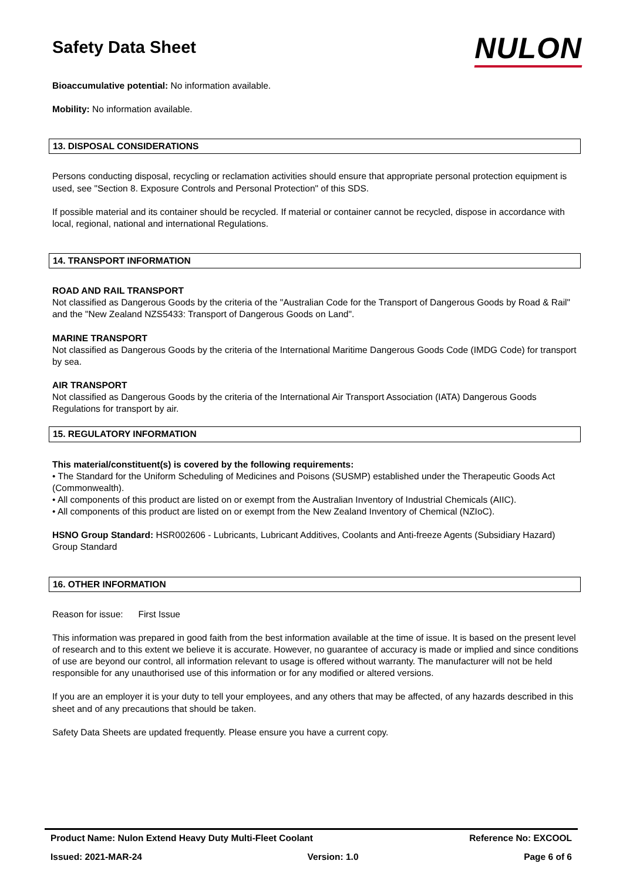NULON
Safety Data Sheet
Bioaccumulative potential: No information available.
Mobility: No information available.
13. DISPOSAL CONSIDERATIONS
Persons conducting disposal, recycling or reclamation activities should ensure that appropriate personal protection equipment is used, see "Section 8. Exposure Controls and Personal Protection" of this SDS.
If possible material and its container should be recycled. If material or container cannot be recycled, dispose in accordance with local, regional, national and international Regulations.
14. TRANSPORT INFORMATION
ROAD AND RAIL TRANSPORT
Not classified as Dangerous Goods by the criteria of the "Australian Code for the Transport of Dangerous Goods by Road & Rail" and the "New Zealand NZS5433: Transport of Dangerous Goods on Land".
MARINE TRANSPORT
Not classified as Dangerous Goods by the criteria of the International Maritime Dangerous Goods Code (IMDG Code) for transport by sea.
AIR TRANSPORT
Not classified as Dangerous Goods by the criteria of the International Air Transport Association (IATA) Dangerous Goods Regulations for transport by air.
15. REGULATORY INFORMATION
This material/constituent(s) is covered by the following requirements:
• The Standard for the Uniform Scheduling of Medicines and Poisons (SUSMP) established under the Therapeutic Goods Act (Commonwealth).
• All components of this product are listed on or exempt from the Australian Inventory of Industrial Chemicals (AIIC).
• All components of this product are listed on or exempt from the New Zealand Inventory of Chemical (NZIoC).
HSNO Group Standard: HSR002606 - Lubricants, Lubricant Additives, Coolants and Anti-freeze Agents (Subsidiary Hazard) Group Standard
16. OTHER INFORMATION
Reason for issue: First Issue
This information was prepared in good faith from the best information available at the time of issue. It is based on the present level of research and to this extent we believe it is accurate. However, no guarantee of accuracy is made or implied and since conditions of use are beyond our control, all information relevant to usage is offered without warranty. The manufacturer will not be held responsible for any unauthorised use of this information or for any modified or altered versions.
If you are an employer it is your duty to tell your employees, and any others that may be affected, of any hazards described in this sheet and of any precautions that should be taken.
Safety Data Sheets are updated frequently. Please ensure you have a current copy.
Product Name: Nulon Extend Heavy Duty Multi-Fleet Coolant Reference No: EXCOOL
Issued: 2021-MAR-24 Version: 1.0 Page 6 of 6